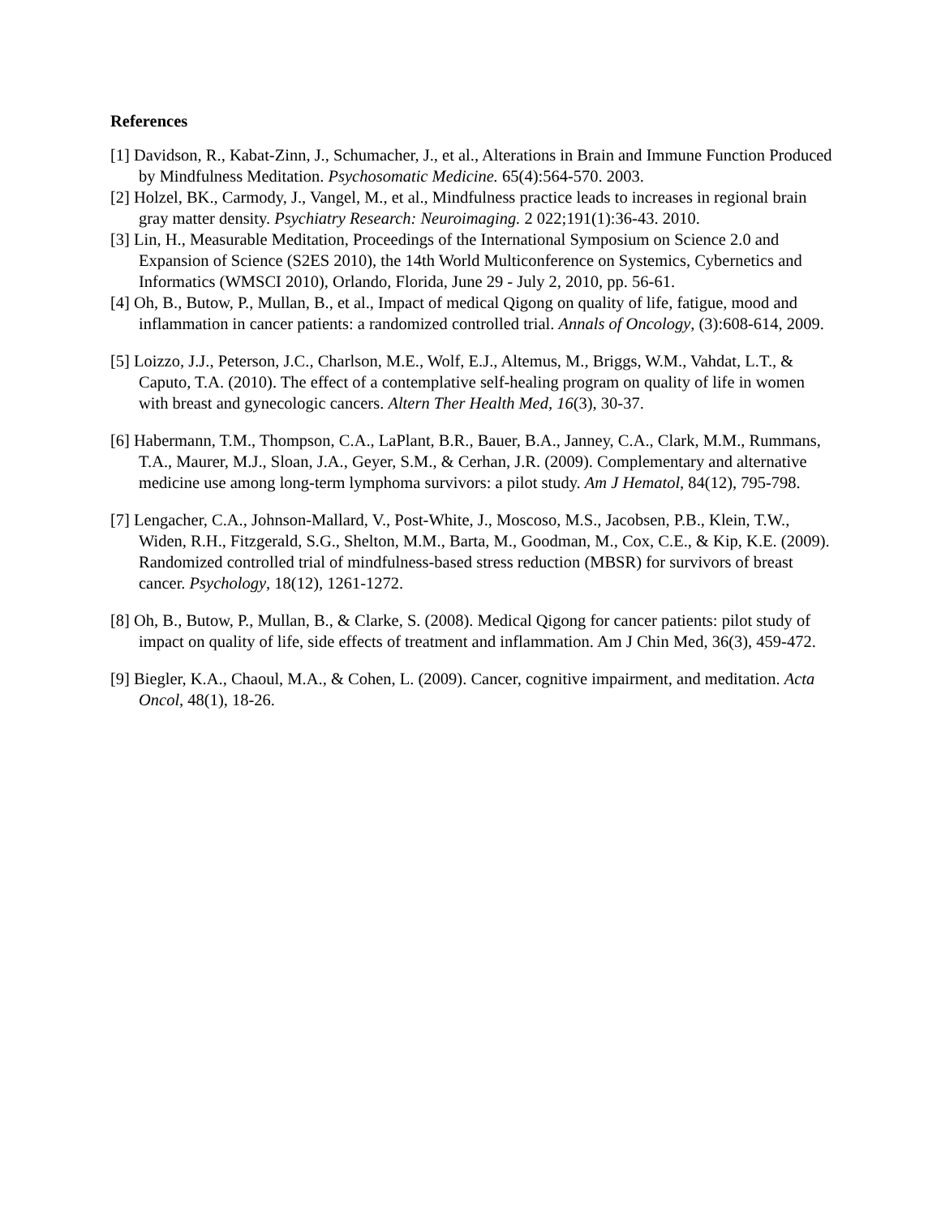References
[1] Davidson, R., Kabat-Zinn, J., Schumacher, J., et al., Alterations in Brain and Immune Function Produced by Mindfulness Meditation. Psychosomatic Medicine. 65(4):564-570. 2003.
[2] Holzel, BK., Carmody, J., Vangel, M., et al., Mindfulness practice leads to increases in regional brain gray matter density. Psychiatry Research: Neuroimaging. 2 022;191(1):36-43. 2010.
[3] Lin, H., Measurable Meditation, Proceedings of the International Symposium on Science 2.0 and Expansion of Science (S2ES 2010), the 14th World Multiconference on Systemics, Cybernetics and Informatics (WMSCI 2010), Orlando, Florida, June 29 - July 2, 2010, pp. 56-61.
[4] Oh, B., Butow, P., Mullan, B., et al., Impact of medical Qigong on quality of life, fatigue, mood and inflammation in cancer patients: a randomized controlled trial. Annals of Oncology, (3):608-614, 2009.
[5] Loizzo, J.J., Peterson, J.C., Charlson, M.E., Wolf, E.J., Altemus, M., Briggs, W.M., Vahdat, L.T., & Caputo, T.A. (2010). The effect of a contemplative self-healing program on quality of life in women with breast and gynecologic cancers. Altern Ther Health Med, 16(3), 30-37.
[6] Habermann, T.M., Thompson, C.A., LaPlant, B.R., Bauer, B.A., Janney, C.A., Clark, M.M., Rummans, T.A., Maurer, M.J., Sloan, J.A., Geyer, S.M., & Cerhan, J.R. (2009). Complementary and alternative medicine use among long-term lymphoma survivors: a pilot study. Am J Hematol, 84(12), 795-798.
[7] Lengacher, C.A., Johnson-Mallard, V., Post-White, J., Moscoso, M.S., Jacobsen, P.B., Klein, T.W., Widen, R.H., Fitzgerald, S.G., Shelton, M.M., Barta, M., Goodman, M., Cox, C.E., & Kip, K.E. (2009). Randomized controlled trial of mindfulness-based stress reduction (MBSR) for survivors of breast cancer. Psychology, 18(12), 1261-1272.
[8] Oh, B., Butow, P., Mullan, B., & Clarke, S. (2008). Medical Qigong for cancer patients: pilot study of impact on quality of life, side effects of treatment and inflammation. Am J Chin Med, 36(3), 459-472.
[9] Biegler, K.A., Chaoul, M.A., & Cohen, L. (2009). Cancer, cognitive impairment, and meditation. Acta Oncol, 48(1), 18-26.